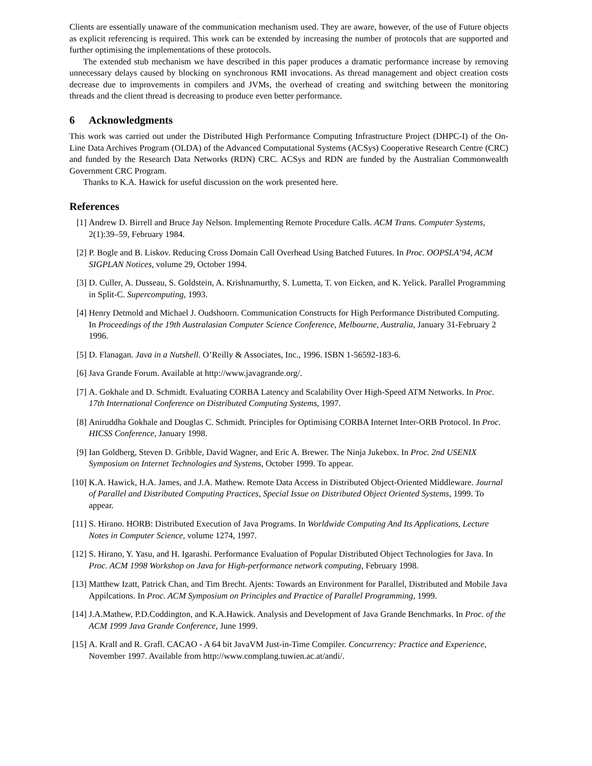Clients are essentially unaware of the communication mechanism used. They are aware, however, of the use of Future objects as explicit referencing is required. This work can be extended by increasing the number of protocols that are supported and further optimising the implementations of these protocols.
The extended stub mechanism we have described in this paper produces a dramatic performance increase by removing unnecessary delays caused by blocking on synchronous RMI invocations. As thread management and object creation costs decrease due to improvements in compilers and JVMs, the overhead of creating and switching between the monitoring threads and the client thread is decreasing to produce even better performance.
6 Acknowledgments
This work was carried out under the Distributed High Performance Computing Infrastructure Project (DHPC-I) of the On-Line Data Archives Program (OLDA) of the Advanced Computational Systems (ACSys) Cooperative Research Centre (CRC) and funded by the Research Data Networks (RDN) CRC. ACSys and RDN are funded by the Australian Commonwealth Government CRC Program.
Thanks to K.A. Hawick for useful discussion on the work presented here.
References
[1] Andrew D. Birrell and Bruce Jay Nelson. Implementing Remote Procedure Calls. ACM Trans. Computer Systems, 2(1):39–59, February 1984.
[2] P. Bogle and B. Liskov. Reducing Cross Domain Call Overhead Using Batched Futures. In Proc. OOPSLA’94, ACM SIGPLAN Notices, volume 29, October 1994.
[3] D. Culler, A. Dusseau, S. Goldstein, A. Krishnamurthy, S. Lumetta, T. von Eicken, and K. Yelick. Parallel Programming in Split-C. Supercomputing, 1993.
[4] Henry Detmold and Michael J. Oudshoorn. Communication Constructs for High Performance Distributed Computing. In Proceedings of the 19th Australasian Computer Science Conference, Melbourne, Australia, January 31-February 2 1996.
[5] D. Flanagan. Java in a Nutshell. O’Reilly & Associates, Inc., 1996. ISBN 1-56592-183-6.
[6] Java Grande Forum. Available at http://www.javagrande.org/.
[7] A. Gokhale and D. Schmidt. Evaluating CORBA Latency and Scalability Over High-Speed ATM Networks. In Proc. 17th International Conference on Distributed Computing Systems, 1997.
[8] Aniruddha Gokhale and Douglas C. Schmidt. Principles for Optimising CORBA Internet Inter-ORB Protocol. In Proc. HICSS Conference, January 1998.
[9] Ian Goldberg, Steven D. Gribble, David Wagner, and Eric A. Brewer. The Ninja Jukebox. In Proc. 2nd USENIX Symposium on Internet Technologies and Systems, October 1999. To appear.
[10]
K.A. Hawick, H.A. James, and J.A. Mathew. Remote Data Access in Distributed Object-Oriented Middleware. Journal of Parallel and Distributed Computing Practices, Special Issue on Distributed Object Oriented Systems, 1999. To appear.
[11]
S. Hirano. HORB: Distributed Execution of Java Programs. In Worldwide Computing And Its Applications, Lecture Notes in Computer Science, volume 1274, 1997.
[12]
S. Hirano, Y. Yasu, and H. Igarashi. Performance Evaluation of Popular Distributed Object Technologies for Java. In Proc. ACM 1998 Workshop on Java for High-performance network computing, February 1998.
[13]
Matthew Izatt, Patrick Chan, and Tim Brecht. Ajents: Towards an Environment for Parallel, Distributed and Mobile Java Appilcations. In Proc. ACM Symposium on Principles and Practice of Parallel Programming, 1999.
[14]
J.A.Mathew, P.D.Coddington, and K.A.Hawick. Analysis and Development of Java Grande Benchmarks. In Proc. of the ACM 1999 Java Grande Conference, June 1999.
[15]
A. Krall and R. Grafl. CACAO - A 64 bit JavaVM Just-in-Time Compiler. Concurrency: Practice and Experience, November 1997. Available from http://www.complang.tuwien.ac.at/andi/.